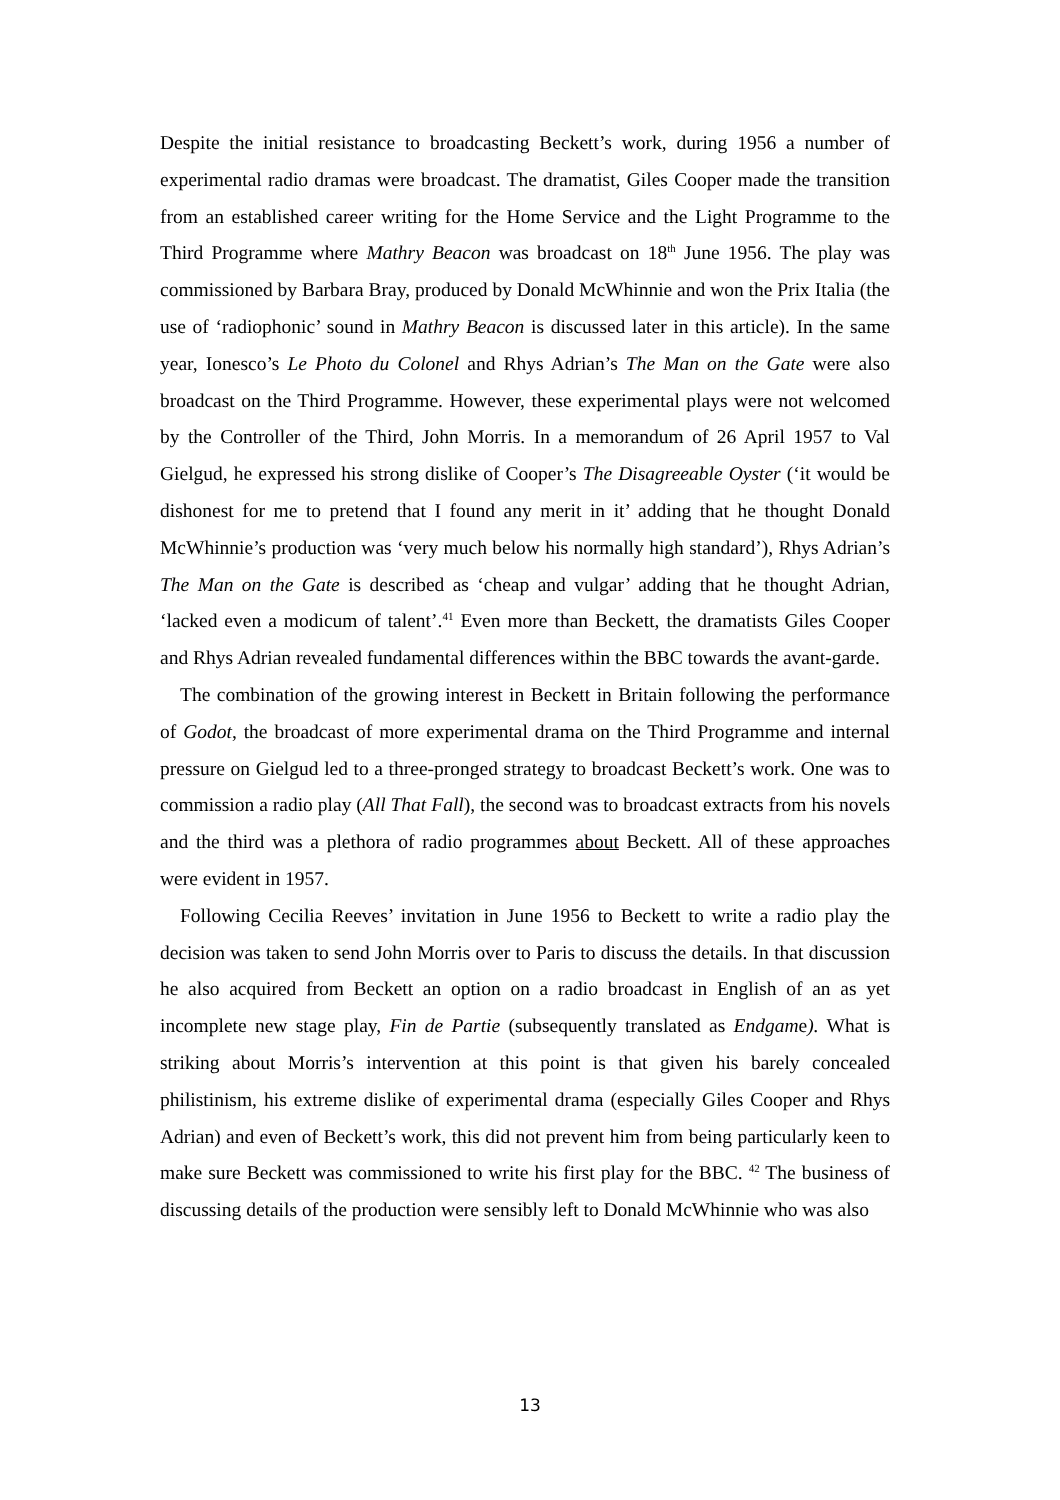Despite the initial resistance to broadcasting Beckett’s work, during 1956 a number of experimental radio dramas were broadcast. The dramatist, Giles Cooper made the transition from an established career writing for the Home Service and the Light Programme to the Third Programme where Mathry Beacon was broadcast on 18<sup>th</sup> June 1956. The play was commissioned by Barbara Bray, produced by Donald McWhinnie and won the Prix Italia (the use of ‘radiophonic’ sound in Mathry Beacon is discussed later in this article). In the same year, Ionesco’s Le Photo du Colonel and Rhys Adrian’s The Man on the Gate were also broadcast on the Third Programme. However, these experimental plays were not welcomed by the Controller of the Third, John Morris. In a memorandum of 26 April 1957 to Val Gielgud, he expressed his strong dislike of Cooper’s The Disagreeable Oyster (‘it would be dishonest for me to pretend that I found any merit in it’ adding that he thought Donald McWhinnie’s production was ‘very much below his normally high standard’), Rhys Adrian’s The Man on the Gate is described as ‘cheap and vulgar’ adding that he thought Adrian, ‘lacked even a modicum of talent’.<sup>41</sup> Even more than Beckett, the dramatists Giles Cooper and Rhys Adrian revealed fundamental differences within the BBC towards the avant-garde.
The combination of the growing interest in Beckett in Britain following the performance of Godot, the broadcast of more experimental drama on the Third Programme and internal pressure on Gielgud led to a three-pronged strategy to broadcast Beckett’s work. One was to commission a radio play (All That Fall), the second was to broadcast extracts from his novels and the third was a plethora of radio programmes about Beckett. All of these approaches were evident in 1957.
Following Cecilia Reeves’ invitation in June 1956 to Beckett to write a radio play the decision was taken to send John Morris over to Paris to discuss the details. In that discussion he also acquired from Beckett an option on a radio broadcast in English of an as yet incomplete new stage play, Fin de Partie (subsequently translated as Endgame). What is striking about Morris’s intervention at this point is that given his barely concealed philistinism, his extreme dislike of experimental drama (especially Giles Cooper and Rhys Adrian) and even of Beckett’s work, this did not prevent him from being particularly keen to make sure Beckett was commissioned to write his first play for the BBC. <sup>42</sup> The business of discussing details of the production were sensibly left to Donald McWhinnie who was also
13